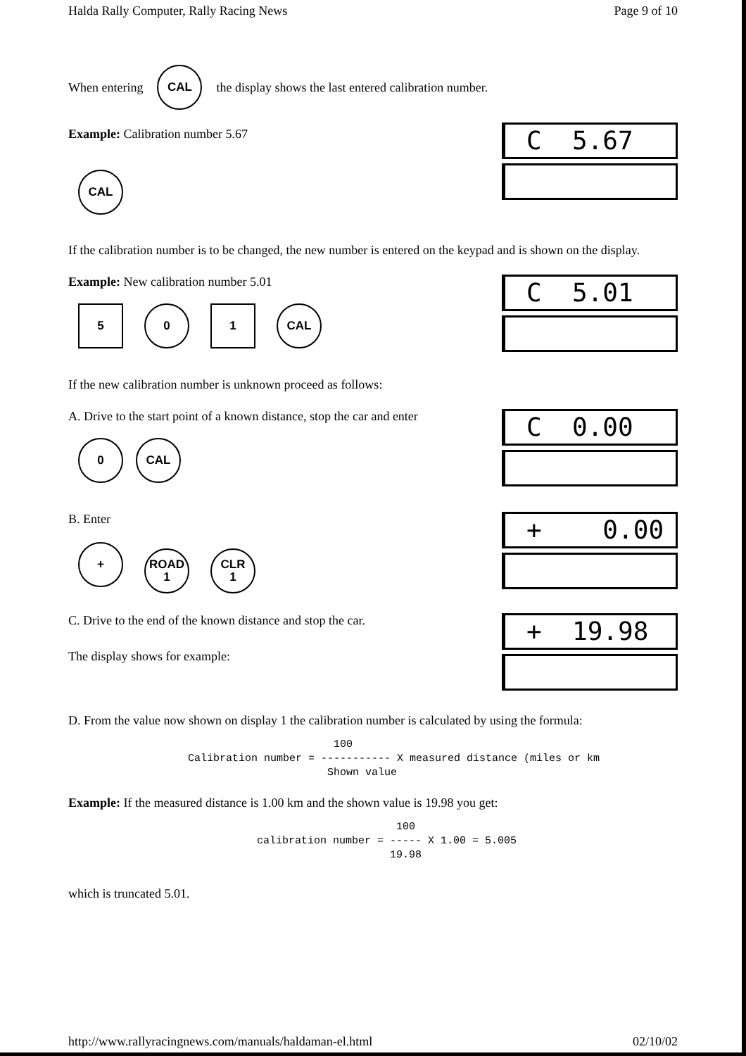Halda Rally Computer, Rally Racing News Page 9 of 10
When entering CAL the display shows the last entered calibration number.
Example: Calibration number 5.67
CAL
C 5.67
If the calibration number is to be changed, the new number is entered on the keypad and is shown on the display.
Example: New calibration number 5.01
5 0 1 CAL
C 5.01
If the new calibration number is unknown proceed as follows:
A. Drive to the start point of a known distance, stop the car and enter
0 CAL
C 0.00
B. Enter
+ ROAD
1 CLR
1
+ 0.00
C. Drive to the end of the known distance and stop the car.
The display shows for example:
+ 19.98
D. From the value now shown on display 1 the calibration number is calculated by using the formula:
                       100
Calibration number = ----------- X measured distance (miles or km
                      Shown value
Example: If the measured distance is 1.00 km and the shown value is 19.98 you get:
                      100
calibration number = ----- X 1.00 = 5.005
                     19.98
which is truncated 5.01.
http://www.rallyracingnews.com/manuals/haldaman-el.html 02/10/02